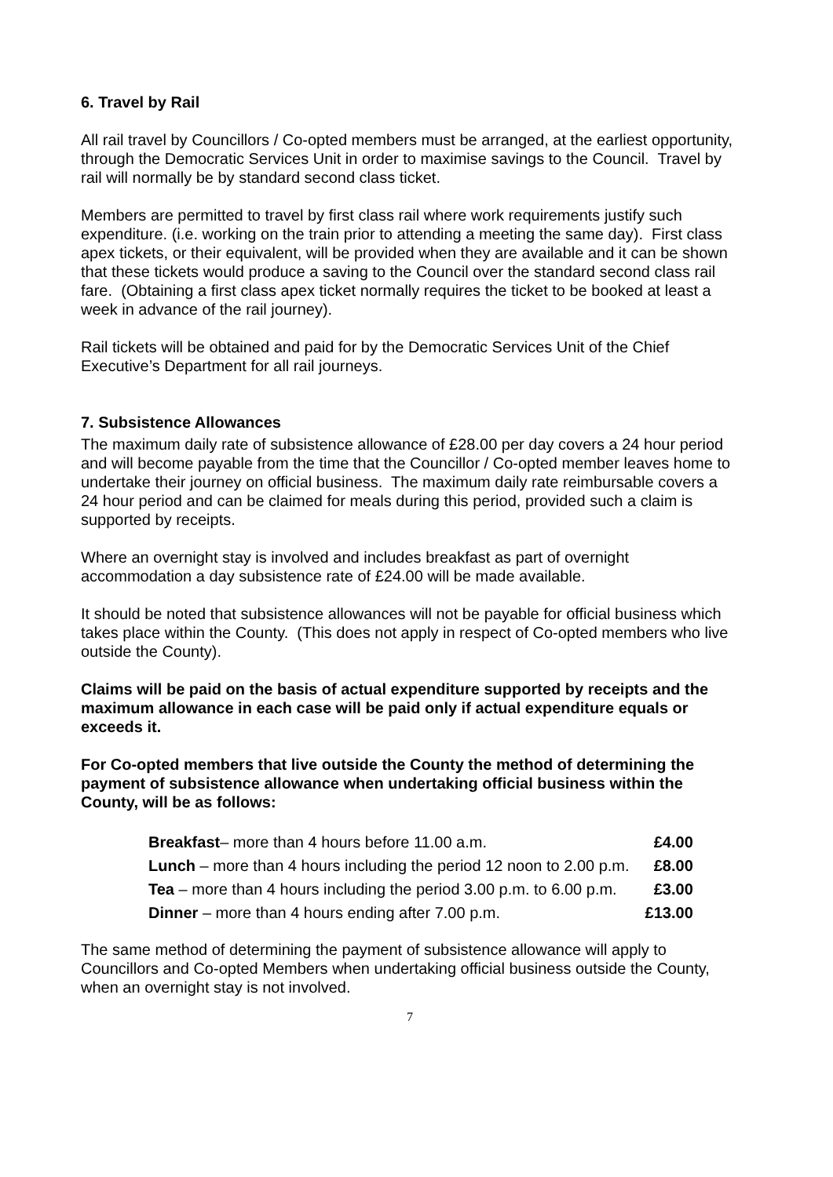6. Travel by Rail
All rail travel by Councillors / Co-opted members must be arranged, at the earliest opportunity, through the Democratic Services Unit in order to maximise savings to the Council. Travel by rail will normally be by standard second class ticket.
Members are permitted to travel by first class rail where work requirements justify such expenditure. (i.e. working on the train prior to attending a meeting the same day). First class apex tickets, or their equivalent, will be provided when they are available and it can be shown that these tickets would produce a saving to the Council over the standard second class rail fare. (Obtaining a first class apex ticket normally requires the ticket to be booked at least a week in advance of the rail journey).
Rail tickets will be obtained and paid for by the Democratic Services Unit of the Chief Executive’s Department for all rail journeys.
7. Subsistence Allowances
The maximum daily rate of subsistence allowance of £28.00 per day covers a 24 hour period and will become payable from the time that the Councillor / Co-opted member leaves home to undertake their journey on official business. The maximum daily rate reimbursable covers a 24 hour period and can be claimed for meals during this period, provided such a claim is supported by receipts.
Where an overnight stay is involved and includes breakfast as part of overnight accommodation a day subsistence rate of £24.00 will be made available.
It should be noted that subsistence allowances will not be payable for official business which takes place within the County. (This does not apply in respect of Co-opted members who live outside the County).
Claims will be paid on the basis of actual expenditure supported by receipts and the maximum allowance in each case will be paid only if actual expenditure equals or exceeds it.
For Co-opted members that live outside the County the method of determining the payment of subsistence allowance when undertaking official business within the County, will be as follows:
| Breakfast – more than 4 hours before 11.00 a.m. | £4.00 |
| Lunch – more than 4 hours including the period 12 noon to 2.00 p.m. | £8.00 |
| Tea – more than 4 hours including the period 3.00 p.m. to 6.00 p.m. | £3.00 |
| Dinner – more than 4 hours ending after 7.00 p.m. | £13.00 |
The same method of determining the payment of subsistence allowance will apply to Councillors and Co-opted Members when undertaking official business outside the County, when an overnight stay is not involved.
7